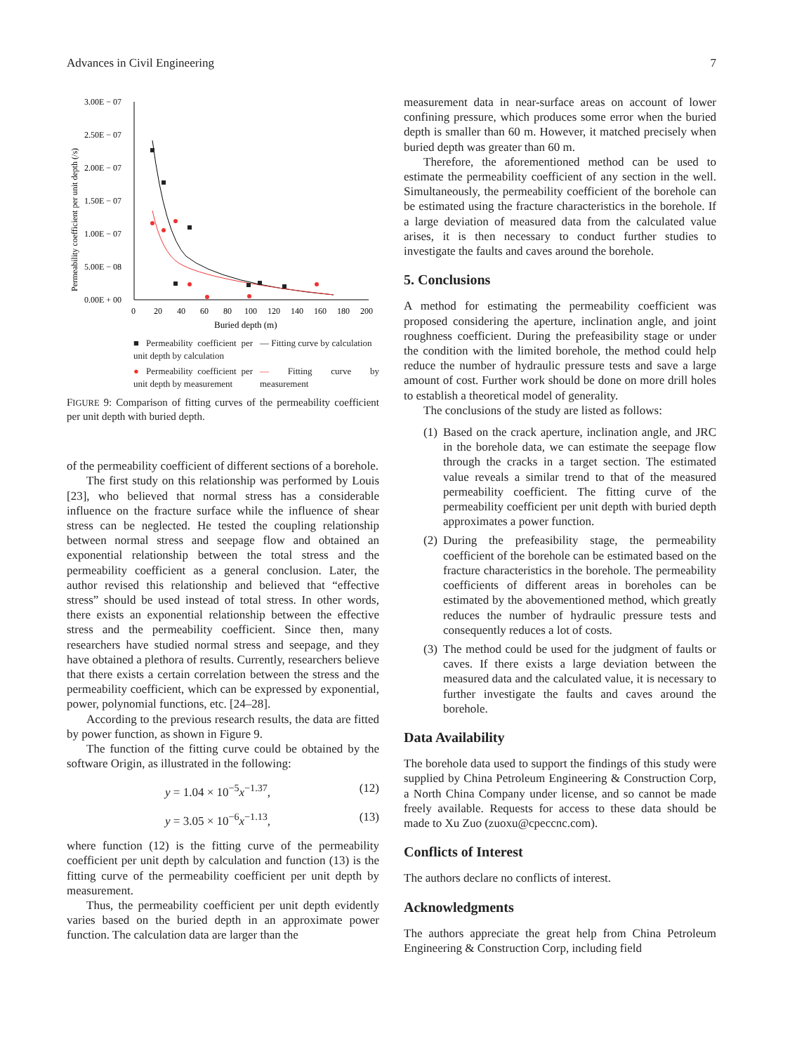Advances in Civil Engineering 7
3.00E − 07
2.50E − 07
2.00E − 07
1.50E − 07
1.00E − 07
5.00E − 08
0.00E + 00
Permeability coefficient per unit depth (/s)
0
20
40
60
80
100
120
140
160
180
200
Buried depth (m)
■ Permeability coefficient per unit depth by calculation
— Fitting curve by calculation
● Permeability coefficient per unit depth by measurement
— Fitting curve by measurement
FIGURE 9: Comparison of fitting curves of the permeability coefficient per unit depth with buried depth.
of the permeability coefficient of different sections of a borehole.
The first study on this relationship was performed by Louis [23], who believed that normal stress has a considerable influence on the fracture surface while the influence of shear stress can be neglected. He tested the coupling relationship between normal stress and seepage flow and obtained an exponential relationship between the total stress and the permeability coefficient as a general conclusion. Later, the author revised this relationship and believed that “effective stress” should be used instead of total stress. In other words, there exists an exponential relationship between the effective stress and the permeability coefficient. Since then, many researchers have studied normal stress and seepage, and they have obtained a plethora of results. Currently, researchers believe that there exists a certain correlation between the stress and the permeability coefficient, which can be expressed by exponential, power, polynomial functions, etc. [24–28].
According to the previous research results, the data are fitted by power function, as shown in Figure 9.
The function of the fitting curve could be obtained by the software Origin, as illustrated in the following:
y = 1.04 × 10<sup>−5</sup>x<sup>−1.37</sup>, (12)
y = 3.05 × 10<sup>−6</sup>x<sup>−1.13</sup>, (13)
where function (12) is the fitting curve of the permeability coefficient per unit depth by calculation and function (13) is the fitting curve of the permeability coefficient per unit depth by measurement.
Thus, the permeability coefficient per unit depth evidently varies based on the buried depth in an approximate power function. The calculation data are larger than the
measurement data in near-surface areas on account of lower confining pressure, which produces some error when the buried depth is smaller than 60 m. However, it matched precisely when buried depth was greater than 60 m.
Therefore, the aforementioned method can be used to estimate the permeability coefficient of any section in the well. Simultaneously, the permeability coefficient of the borehole can be estimated using the fracture characteristics in the borehole. If a large deviation of measured data from the calculated value arises, it is then necessary to conduct further studies to investigate the faults and caves around the borehole.
5. Conclusions
A method for estimating the permeability coefficient was proposed considering the aperture, inclination angle, and joint roughness coefficient. During the prefeasibility stage or under the condition with the limited borehole, the method could help reduce the number of hydraulic pressure tests and save a large amount of cost. Further work should be done on more drill holes to establish a theoretical model of generality.
The conclusions of the study are listed as follows:
(1)
Based on the crack aperture, inclination angle, and JRC in the borehole data, we can estimate the seepage flow through the cracks in a target section. The estimated value reveals a similar trend to that of the measured permeability coefficient. The fitting curve of the permeability coefficient per unit depth with buried depth approximates a power function.
(2)
During the prefeasibility stage, the permeability coefficient of the borehole can be estimated based on the fracture characteristics in the borehole. The permeability coefficients of different areas in boreholes can be estimated by the abovementioned method, which greatly reduces the number of hydraulic pressure tests and consequently reduces a lot of costs.
(3)
The method could be used for the judgment of faults or caves. If there exists a large deviation between the measured data and the calculated value, it is necessary to further investigate the faults and caves around the borehole.
Data Availability
The borehole data used to support the findings of this study were supplied by China Petroleum Engineering & Construction Corp, a North China Company under license, and so cannot be made freely available. Requests for access to these data should be made to Xu Zuo (zuoxu@cpeccnc.com).
Conflicts of Interest
The authors declare no conflicts of interest.
Acknowledgments
The authors appreciate the great help from China Petroleum Engineering & Construction Corp, including field